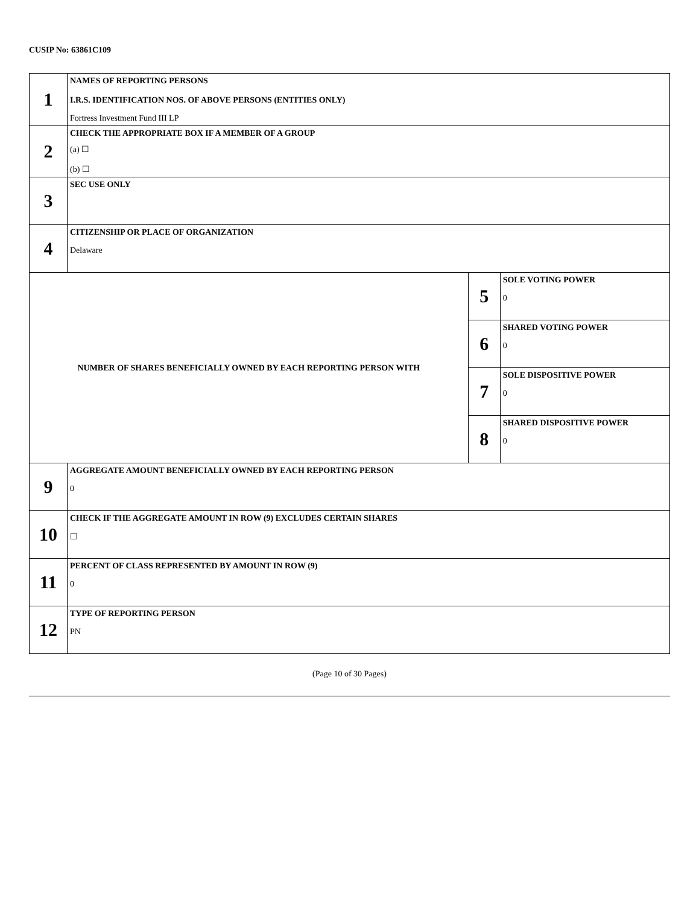CUSIP No: 63861C109
| 1 | NAMES OF REPORTING PERSONS I.R.S. IDENTIFICATION NOS. OF ABOVE PERSONS (ENTITIES ONLY) Fortress Investment Fund III LP | | |
| 2 | CHECK THE APPROPRIATE BOX IF A MEMBER OF A GROUP (a) ☐ (b) ☐ | | |
| 3 | SEC USE ONLY | | |
| 4 | CITIZENSHIP OR PLACE OF ORGANIZATION Delaware | | |
| NUMBER OF SHARES BENEFICIALLY OWNED BY EACH REPORTING PERSON WITH | | 5 | SOLE VOTING POWER 0 |
| | | 6 | SHARED VOTING POWER 0 |
| | | 7 | SOLE DISPOSITIVE POWER 0 |
| | | 8 | SHARED DISPOSITIVE POWER 0 |
| 9 | AGGREGATE AMOUNT BENEFICIALLY OWNED BY EACH REPORTING PERSON 0 | | |
| 10 | CHECK IF THE AGGREGATE AMOUNT IN ROW (9) EXCLUDES CERTAIN SHARES ☐ | | |
| 11 | PERCENT OF CLASS REPRESENTED BY AMOUNT IN ROW (9) 0 | | |
| 12 | TYPE OF REPORTING PERSON PN | | |
(Page 10 of 30 Pages)